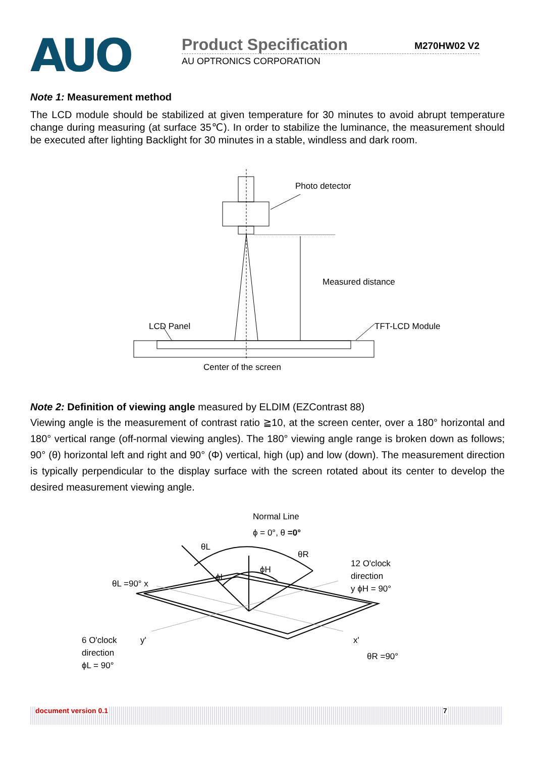AUO
Product Specification M270HW02 V2
AU OPTRONICS CORPORATION
Note 1: Measurement method
The LCD module should be stabilized at given temperature for 30 minutes to avoid abrupt temperature change during measuring (at surface 35℃). In order to stabilize the luminance, the measurement should be executed after lighting Backlight for 30 minutes in a stable, windless and dark room.
Photo detector
Measured distance
LCD Panel TFT-LCD Module
Center of the screen
Note 2: Definition of viewing angle measured by ELDIM (EZContrast 88)
Viewing angle is the measurement of contrast ratio ≧10, at the screen center, over a 180° horizontal and 180° vertical range (off-normal viewing angles). The 180° viewing angle range is broken down as follows; 90° (θ) horizontal left and right and 90° (Φ) vertical, high (up) and low (down). The measurement direction is typically perpendicular to the display surface with the screen rotated about its center to develop the desired measurement viewing angle.
Normal Line
ϕ = 0°, θ =0°
θL
θR
ϕH
ϕL
12 O'clock
direction
y ϕH = 90°
θL =90° x
6 O'clock
direction
ϕL = 90°
y' x'
θR =90°
document version 0.1 7